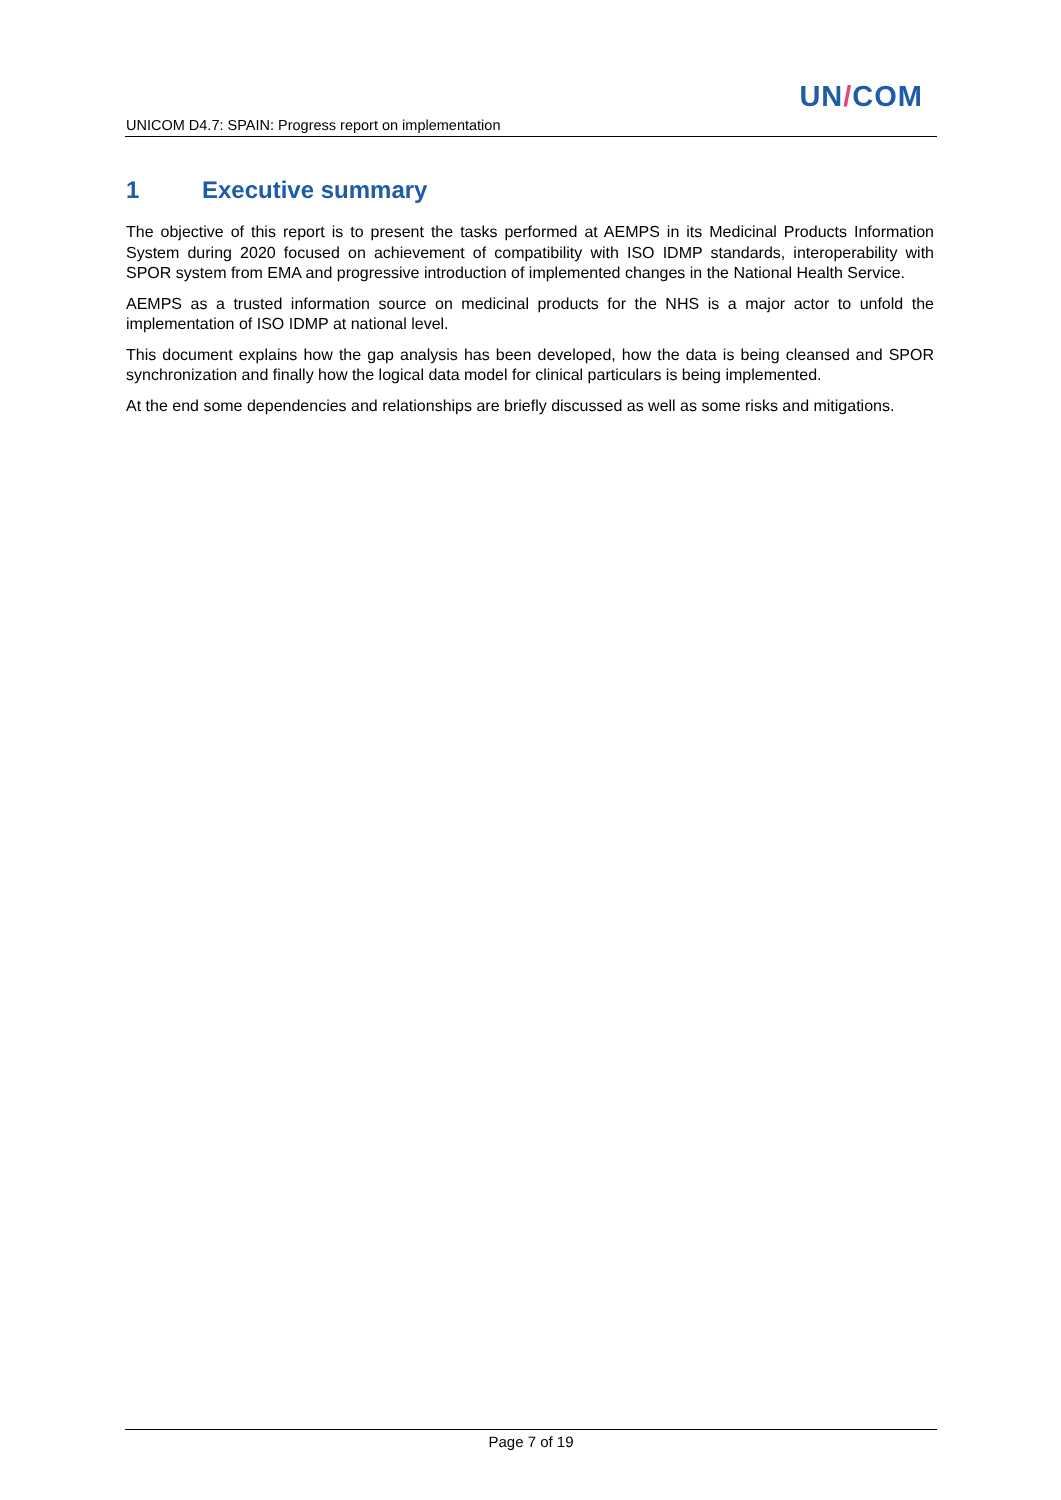UN/COM
UNICOM D4.7: SPAIN: Progress report on implementation
1 Executive summary
The objective of this report is to present the tasks performed at AEMPS in its Medicinal Products Information System during 2020 focused on achievement of compatibility with ISO IDMP standards, interoperability with SPOR system from EMA and progressive introduction of implemented changes in the National Health Service.
AEMPS as a trusted information source on medicinal products for the NHS is a major actor to unfold the implementation of ISO IDMP at national level.
This document explains how the gap analysis has been developed, how the data is being cleansed and SPOR synchronization and finally how the logical data model for clinical particulars is being implemented.
At the end some dependencies and relationships are briefly discussed as well as some risks and mitigations.
Page 7 of 19